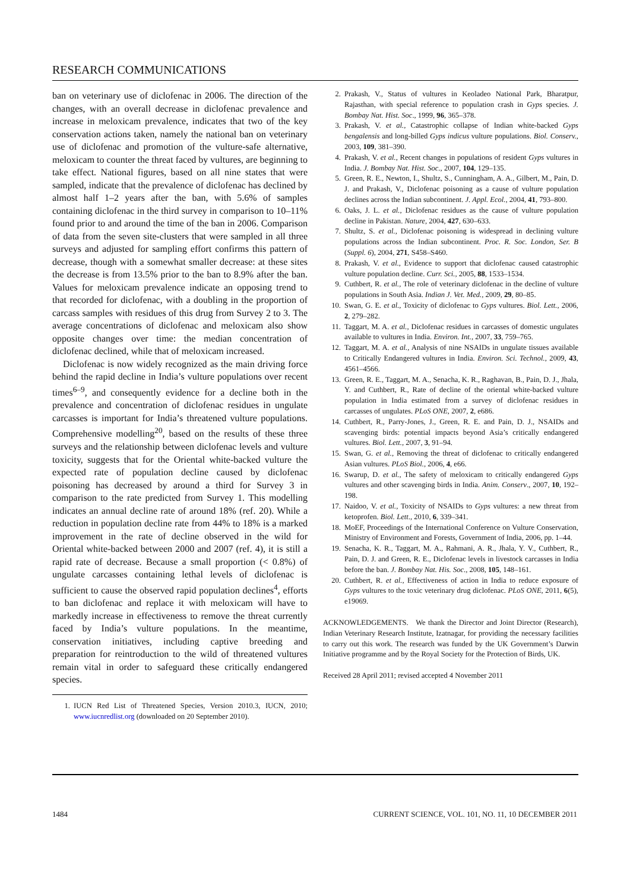RESEARCH COMMUNICATIONS
ban on veterinary use of diclofenac in 2006. The direction of the changes, with an overall decrease in diclofenac prevalence and increase in meloxicam prevalence, indicates that two of the key conservation actions taken, namely the national ban on veterinary use of diclofenac and promotion of the vulture-safe alternative, meloxicam to counter the threat faced by vultures, are beginning to take effect. National figures, based on all nine states that were sampled, indicate that the prevalence of diclofenac has declined by almost half 1–2 years after the ban, with 5.6% of samples containing diclofenac in the third survey in comparison to 10–11% found prior to and around the time of the ban in 2006. Comparison of data from the seven site-clusters that were sampled in all three surveys and adjusted for sampling effort confirms this pattern of decrease, though with a somewhat smaller decrease: at these sites the decrease is from 13.5% prior to the ban to 8.9% after the ban. Values for meloxicam prevalence indicate an opposing trend to that recorded for diclofenac, with a doubling in the proportion of carcass samples with residues of this drug from Survey 2 to 3. The average concentrations of diclofenac and meloxicam also show opposite changes over time: the median concentration of diclofenac declined, while that of meloxicam increased.
Diclofenac is now widely recognized as the main driving force behind the rapid decline in India’s vulture populations over recent times<sup>6–9</sup>, and consequently evidence for a decline both in the prevalence and concentration of diclofenac residues in ungulate carcasses is important for India’s threatened vulture populations. Comprehensive modelling<sup>20</sup>, based on the results of these three surveys and the relationship between diclofenac levels and vulture toxicity, suggests that for the Oriental white-backed vulture the expected rate of population decline caused by diclofenac poisoning has decreased by around a third for Survey 3 in comparison to the rate predicted from Survey 1. This modelling indicates an annual decline rate of around 18% (ref. 20). While a reduction in population decline rate from 44% to 18% is a marked improvement in the rate of decline observed in the wild for Oriental white-backed between 2000 and 2007 (ref. 4), it is still a rapid rate of decrease. Because a small proportion (< 0.8%) of ungulate carcasses containing lethal levels of diclofenac is sufficient to cause the observed rapid population declines<sup>4</sup>, efforts to ban diclofenac and replace it with meloxicam will have to markedly increase in effectiveness to remove the threat currently faced by India’s vulture populations. In the meantime, conservation initiatives, including captive breeding and preparation for reintroduction to the wild of threatened vultures remain vital in order to safeguard these critically endangered species.
1. IUCN Red List of Threatened Species, Version 2010.3, IUCN, 2010; www.iucnredlist.org (downloaded on 20 September 2010).
2. Prakash, V., Status of vultures in Keoladeo National Park, Bharatpur, Rajasthan, with special reference to population crash in Gyps species. J. Bombay Nat. Hist. Soc., 1999, 96, 365–378.
3. Prakash, V. et al., Catastrophic collapse of Indian white-backed Gyps bengalensis and long-billed Gyps indicus vulture populations. Biol. Conserv., 2003, 109, 381–390.
4. Prakash, V. et al., Recent changes in populations of resident Gyps vultures in India. J. Bombay Nat. Hist. Soc., 2007, 104, 129–135.
5. Green, R. E., Newton, I., Shultz, S., Cunningham, A. A., Gilbert, M., Pain, D. J. and Prakash, V., Diclofenac poisoning as a cause of vulture population declines across the Indian subcontinent. J. Appl. Ecol., 2004, 41, 793–800.
6. Oaks, J. L. et al., Diclofenac residues as the cause of vulture population decline in Pakistan. Nature, 2004, 427, 630–633.
7. Shultz, S. et al., Diclofenac poisoning is widespread in declining vulture populations across the Indian subcontinent. Proc. R. Soc. London, Ser. B (Suppl. 6), 2004, 271, S458–S460.
8. Prakash, V. et al., Evidence to support that diclofenac caused catastrophic vulture population decline. Curr. Sci., 2005, 88, 1533–1534.
9. Cuthbert, R. et al., The role of veterinary diclofenac in the decline of vulture populations in South Asia. Indian J. Vet. Med., 2009, 29, 80–85.
10. Swan, G. E. et al., Toxicity of diclofenac to Gyps vultures. Biol. Lett., 2006, 2, 279–282.
11. Taggart, M. A. et al., Diclofenac residues in carcasses of domestic ungulates available to vultures in India. Environ. Int., 2007, 33, 759–765.
12. Taggart, M. A. et al., Analysis of nine NSAIDs in ungulate tissues available to Critically Endangered vultures in India. Environ. Sci. Technol., 2009, 43, 4561–4566.
13. Green, R. E., Taggart, M. A., Senacha, K. R., Raghavan, B., Pain, D. J., Jhala, Y. and Cuthbert, R., Rate of decline of the oriental white-backed vulture population in India estimated from a survey of diclofenac residues in carcasses of ungulates. PLoS ONE, 2007, 2, e686.
14. Cuthbert, R., Parry-Jones, J., Green, R. E. and Pain, D. J., NSAIDs and scavenging birds: potential impacts beyond Asia’s critically endangered vultures. Biol. Lett., 2007, 3, 91–94.
15. Swan, G. et al., Removing the threat of diclofenac to critically endangered Asian vultures. PLoS Biol., 2006, 4, e66.
16. Swarup, D. et al., The safety of meloxicam to critically endangered Gyps vultures and other scavenging birds in India. Anim. Conserv., 2007, 10, 192–198.
17. Naidoo, V. et al., Toxicity of NSAIDs to Gyps vultures: a new threat from ketoprofen. Biol. Lett., 2010, 6, 339–341.
18. MoEF, Proceedings of the International Conference on Vulture Conservation, Ministry of Environment and Forests, Government of India, 2006, pp. 1–44.
19. Senacha, K. R., Taggart, M. A., Rahmani, A. R., Jhala, Y. V., Cuthbert, R., Pain, D. J. and Green, R. E., Diclofenac levels in livestock carcasses in India before the ban. J. Bombay Nat. His. Soc., 2008, 105, 148–161.
20. Cuthbert, R. et al., Effectiveness of action in India to reduce exposure of Gyps vultures to the toxic veterinary drug diclofenac. PLoS ONE, 2011, 6(5), e19069.
ACKNOWLEDGEMENTS. We thank the Director and Joint Director (Research), Indian Veterinary Research Institute, Izatnagar, for providing the necessary facilities to carry out this work. The research was funded by the UK Government’s Darwin Initiative programme and by the Royal Society for the Protection of Birds, UK.
Received 28 April 2011; revised accepted 4 November 2011
1484 CURRENT SCIENCE, VOL. 101, NO. 11, 10 DECEMBER 2011